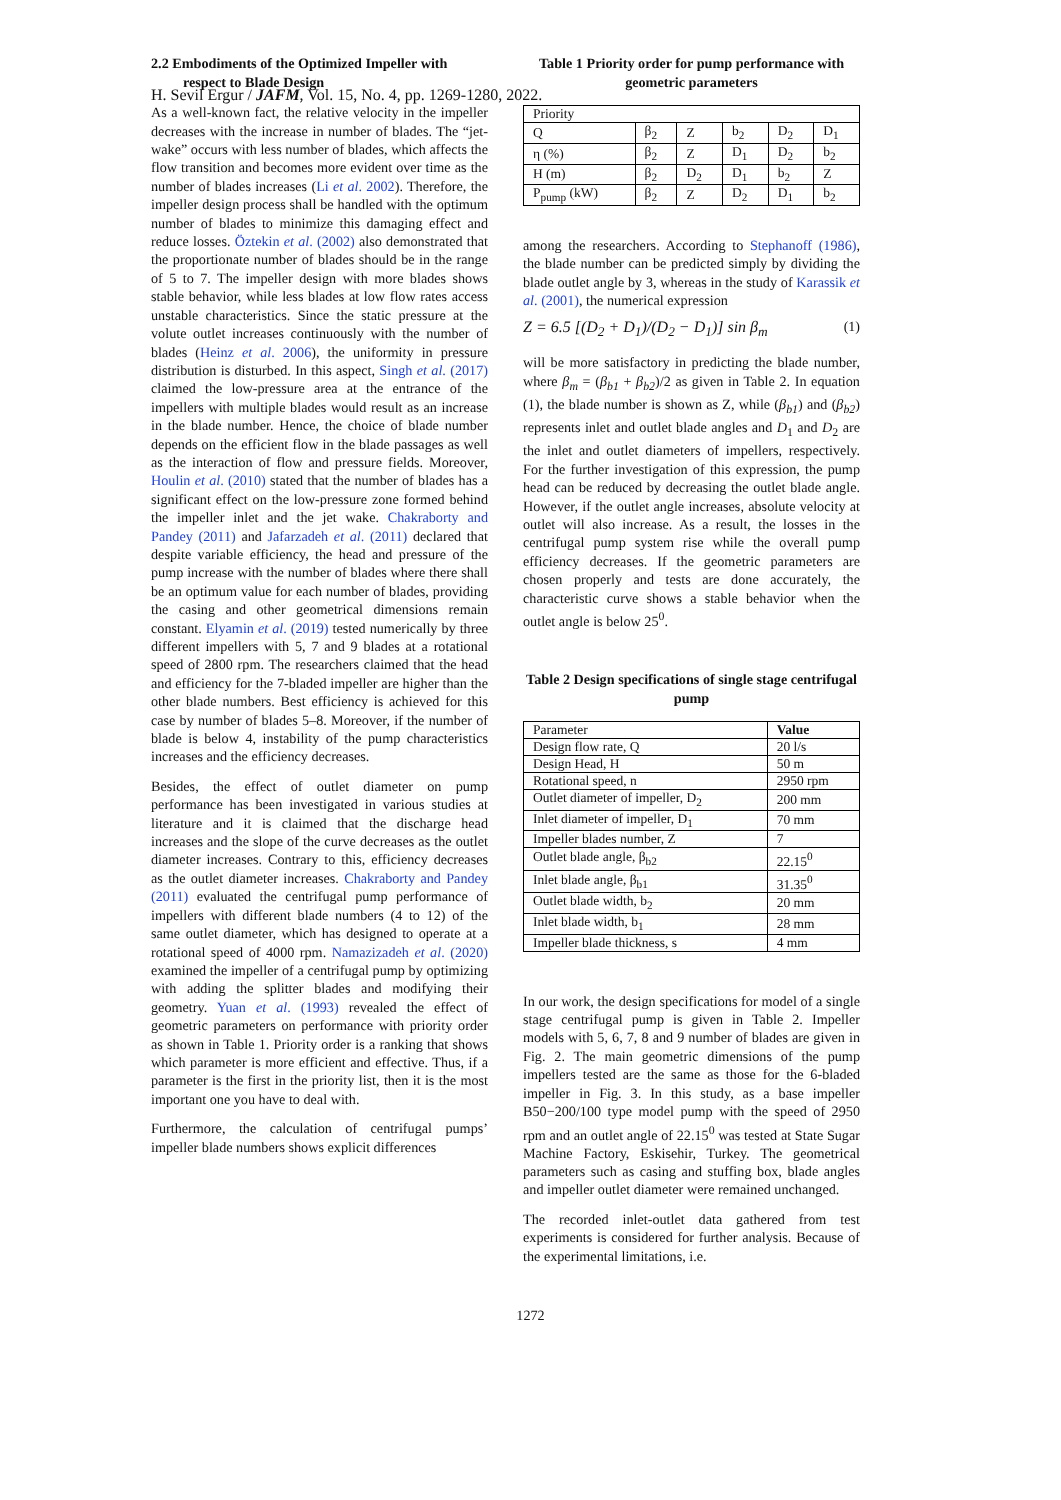H. Sevil Ergur / JAFM, Vol. 15, No. 4, pp. 1269-1280, 2022.
2.2 Embodiments of the Optimized Impeller with respect to Blade Design
As a well-known fact, the relative velocity in the impeller decreases with the increase in number of blades. The “jet-wake” occurs with less number of blades, which affects the flow transition and becomes more evident over time as the number of blades increases (Li et al. 2002). Therefore, the impeller design process shall be handled with the optimum number of blades to minimize this damaging effect and reduce losses. Öztekin et al. (2002) also demonstrated that the proportionate number of blades should be in the range of 5 to 7. The impeller design with more blades shows stable behavior, while less blades at low flow rates access unstable characteristics. Since the static pressure at the volute outlet increases continuously with the number of blades (Heinz et al. 2006), the uniformity in pressure distribution is disturbed. In this aspect, Singh et al. (2017) claimed the low-pressure area at the entrance of the impellers with multiple blades would result as an increase in the blade number. Hence, the choice of blade number depends on the efficient flow in the blade passages as well as the interaction of flow and pressure fields. Moreover, Houlin et al. (2010) stated that the number of blades has a significant effect on the low-pressure zone formed behind the impeller inlet and the jet wake. Chakraborty and Pandey (2011) and Jafarzadeh et al. (2011) declared that despite variable efficiency, the head and pressure of the pump increase with the number of blades where there shall be an optimum value for each number of blades, providing the casing and other geometrical dimensions remain constant. Elyamin et al. (2019) tested numerically by three different impellers with 5, 7 and 9 blades at a rotational speed of 2800 rpm. The researchers claimed that the head and efficiency for the 7-bladed impeller are higher than the other blade numbers. Best efficiency is achieved for this case by number of blades 5–8. Moreover, if the number of blade is below 4, instability of the pump characteristics increases and the efficiency decreases.
Besides, the effect of outlet diameter on pump performance has been investigated in various studies at literature and it is claimed that the discharge head increases and the slope of the curve decreases as the outlet diameter increases. Contrary to this, efficiency decreases as the outlet diameter increases. Chakraborty and Pandey (2011) evaluated the centrifugal pump performance of impellers with different blade numbers (4 to 12) of the same outlet diameter, which has designed to operate at a rotational speed of 4000 rpm. Namazizadeh et al. (2020) examined the impeller of a centrifugal pump by optimizing with adding the splitter blades and modifying their geometry. Yuan et al. (1993) revealed the effect of geometric parameters on performance with priority order as shown in Table 1. Priority order is a ranking that shows which parameter is more efficient and effective. Thus, if a parameter is the first in the priority list, then it is the most important one you have to deal with.
Furthermore, the calculation of centrifugal pumps’ impeller blade numbers shows explicit differences
Table 1 Priority order for pump performance with geometric parameters
| Priority | | | | | |
| Q | β<sub>2</sub> | Z | b<sub>2</sub> | D<sub>2</sub> | D<sub>1</sub> |
| η (%) | β<sub>2</sub> | Z | D<sub>1</sub> | D<sub>2</sub> | b<sub>2</sub> |
| H (m) | β<sub>2</sub> | D<sub>2</sub> | D<sub>1</sub> | b<sub>2</sub> | Z |
| P<sub>pump</sub> (kW) | β<sub>2</sub> | Z | D<sub>2</sub> | D<sub>1</sub> | b<sub>2</sub> |
among the researchers. According to Stephanoff (1986), the blade number can be predicted simply by dividing the blade outlet angle by 3, whereas in the study of Karassik et al. (2001), the numerical expression
Z = 6.5 [(D<sub>2</sub> + D<sub>1</sub>)/(D<sub>2</sub> − D<sub>1</sub>)] sin β<sub>m</sub> (1)
will be more satisfactory in predicting the blade number, where β<sub>m</sub> = (β<sub>b1</sub> + β<sub>b2</sub>)/2 as given in Table 2. In equation (1), the blade number is shown as Z, while (β<sub>b1</sub>) and (β<sub>b2</sub>) represents inlet and outlet blade angles and D<sub>1</sub> and D<sub>2</sub> are the inlet and outlet diameters of impellers, respectively. For the further investigation of this expression, the pump head can be reduced by decreasing the outlet blade angle. However, if the outlet angle increases, absolute velocity at outlet will also increase. As a result, the losses in the centrifugal pump system rise while the overall pump efficiency decreases. If the geometric parameters are chosen properly and tests are done accurately, the characteristic curve shows a stable behavior when the outlet angle is below 25<sup>0</sup>.
Table 2 Design specifications of single stage centrifugal pump
| Parameter | Value |
| Design flow rate, Q | 20 l/s |
| Design Head, H | 50 m |
| Rotational speed, n | 2950 rpm |
| Outlet diameter of impeller, D<sub>2</sub> | 200 mm |
| Inlet diameter of impeller, D<sub>1</sub> | 70 mm |
| Impeller blades number, Z | 7 |
| Outlet blade angle, β<sub>b2</sub> | 22.15<sup>0</sup> |
| Inlet blade angle, β<sub>b1</sub> | 31.35<sup>0</sup> |
| Outlet blade width, b<sub>2</sub> | 20 mm |
| Inlet blade width, b<sub>1</sub> | 28 mm |
| Impeller blade thickness, s | 4 mm |
In our work, the design specifications for model of a single stage centrifugal pump is given in Table 2. Impeller models with 5, 6, 7, 8 and 9 number of blades are given in Fig. 2. The main geometric dimensions of the pump impellers tested are the same as those for the 6-bladed impeller in Fig. 3. In this study, as a base impeller B50−200/100 type model pump with the speed of 2950 rpm and an outlet angle of 22.15<sup>0</sup> was tested at State Sugar Machine Factory, Eskisehir, Turkey. The geometrical parameters such as casing and stuffing box, blade angles and impeller outlet diameter were remained unchanged.
The recorded inlet-outlet data gathered from test experiments is considered for further analysis. Because of the experimental limitations, i.e.
1272